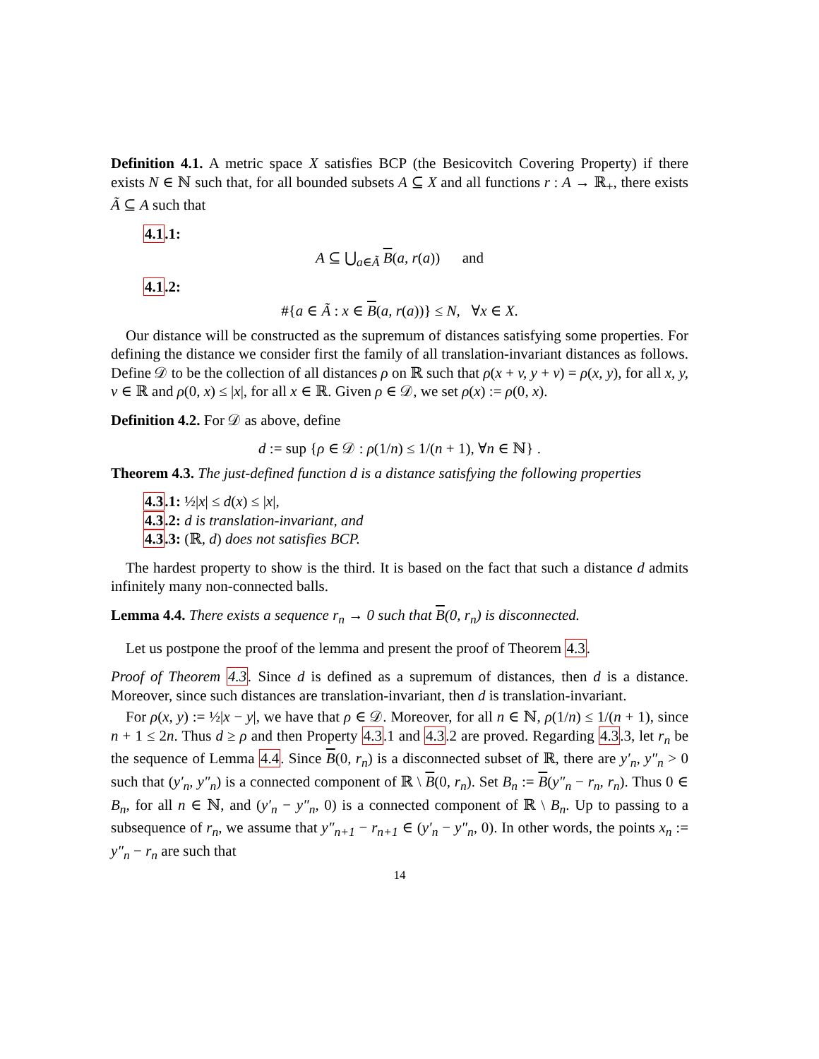Definition 4.1. A metric space X satisfies BCP (the Besicovitch Covering Property) if there exists N ∈ ℕ such that, for all bounded subsets A ⊆ X and all functions r : A → ℝ<sub>+</sub>, there exists Ã ⊆ A such that
4.1.1:
A ⊆ ⋃<sub>a∈Ã</sub> B(a, r(a)) and
4.1.2:
#{a ∈ Ã : x ∈ B(a, r(a))} ≤ N, ∀x ∈ X.
Our distance will be constructed as the supremum of distances satisfying some properties. For defining the distance we consider first the family of all translation-invariant distances as follows. Define 𝒟 to be the collection of all distances ρ on ℝ such that ρ(x + v, y + v) = ρ(x, y), for all x, y, v ∈ ℝ and ρ(0, x) ≤ |x|, for all x ∈ ℝ. Given ρ ∈ 𝒟, we set ρ(x) := ρ(0, x).
Definition 4.2. For 𝒟 as above, define
d := sup {ρ ∈ 𝒟 : ρ(1/n) ≤ 1/(n + 1), ∀n ∈ ℕ} .
Theorem 4.3. The just-defined function d is a distance satisfying the following properties
4.3.1: ½|x| ≤ d(x) ≤ |x|,
4.3.2: d is translation-invariant, and
4.3.3: (ℝ, d) does not satisfies BCP.
The hardest property to show is the third. It is based on the fact that such a distance d admits infinitely many non-connected balls.
Lemma 4.4. There exists a sequence r<sub>n</sub> → 0 such that B(0, r<sub>n</sub>) is disconnected.
Let us postpone the proof of the lemma and present the proof of Theorem 4.3.
Proof of Theorem 4.3. Since d is defined as a supremum of distances, then d is a distance. Moreover, since such distances are translation-invariant, then d is translation-invariant.
For ρ(x, y) := ½|x − y|, we have that ρ ∈ 𝒟. Moreover, for all n ∈ ℕ, ρ(1/n) ≤ 1/(n + 1), since n + 1 ≤ 2n. Thus d ≥ ρ and then Property 4.3.1 and 4.3.2 are proved. Regarding 4.3.3, let r<sub>n</sub> be the sequence of Lemma 4.4. Since B(0, r<sub>n</sub>) is a disconnected subset of ℝ, there are y′<sub>n</sub>, y″<sub>n</sub> > 0 such that (y′<sub>n</sub>, y″<sub>n</sub>) is a connected component of ℝ \ B(0, r<sub>n</sub>). Set B<sub>n</sub> := B(y″<sub>n</sub> − r<sub>n</sub>, r<sub>n</sub>). Thus 0 ∈ B<sub>n</sub>, for all n ∈ ℕ, and (y′<sub>n</sub> − y″<sub>n</sub>, 0) is a connected component of ℝ \ B<sub>n</sub>. Up to passing to a subsequence of r<sub>n</sub>, we assume that y″<sub>n+1</sub> − r<sub>n+1</sub> ∈ (y′<sub>n</sub> − y″<sub>n</sub>, 0). In other words, the points x<sub>n</sub> := y″<sub>n</sub> − r<sub>n</sub> are such that
14